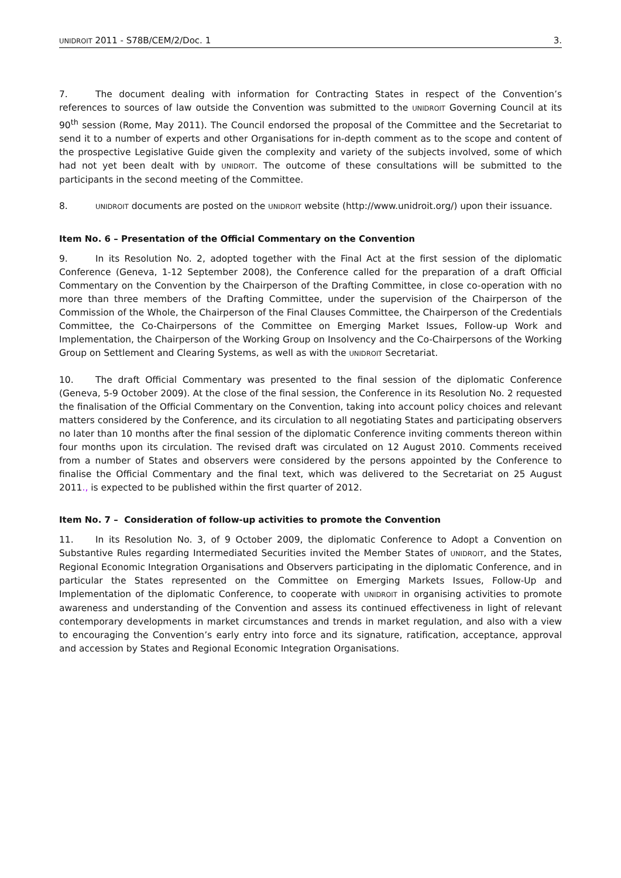UNIDROIT 2011 - S78B/CEM/2/Doc. 1 3.
7. The document dealing with information for Contracting States in respect of the Convention’s references to sources of law outside the Convention was submitted to the UNIDROIT Governing Council at its 90<sup>th</sup> session (Rome, May 2011). The Council endorsed the proposal of the Committee and the Secretariat to send it to a number of experts and other Organisations for in-depth comment as to the scope and content of the prospective Legislative Guide given the complexity and variety of the subjects involved, some of which had not yet been dealt with by UNIDROIT. The outcome of these consultations will be submitted to the participants in the second meeting of the Committee.
8. UNIDROIT documents are posted on the UNIDROIT website (http://www.unidroit.org/) upon their issuance.
Item No. 6 – Presentation of the Official Commentary on the Convention
9. In its Resolution No. 2, adopted together with the Final Act at the first session of the diplomatic Conference (Geneva, 1-12 September 2008), the Conference called for the preparation of a draft Official Commentary on the Convention by the Chairperson of the Drafting Committee, in close co-operation with no more than three members of the Drafting Committee, under the supervision of the Chairperson of the Commission of the Whole, the Chairperson of the Final Clauses Committee, the Chairperson of the Credentials Committee, the Co-Chairpersons of the Committee on Emerging Market Issues, Follow-up Work and Implementation, the Chairperson of the Working Group on Insolvency and the Co-Chairpersons of the Working Group on Settlement and Clearing Systems, as well as with the UNIDROIT Secretariat.
10. The draft Official Commentary was presented to the final session of the diplomatic Conference (Geneva, 5-9 October 2009). At the close of the final session, the Conference in its Resolution No. 2 requested the finalisation of the Official Commentary on the Convention, taking into account policy choices and relevant matters considered by the Conference, and its circulation to all negotiating States and participating observers no later than 10 months after the final session of the diplomatic Conference inviting comments thereon within four months upon its circulation. The revised draft was circulated on 12 August 2010. Comments received from a number of States and observers were considered by the persons appointed by the Conference to finalise the Official Commentary and the final text, which was delivered to the Secretariat on 25 August 2011., is expected to be published within the first quarter of 2012.
Item No. 7 – Consideration of follow-up activities to promote the Convention
11. In its Resolution No. 3, of 9 October 2009, the diplomatic Conference to Adopt a Convention on Substantive Rules regarding Intermediated Securities invited the Member States of UNIDROIT, and the States, Regional Economic Integration Organisations and Observers participating in the diplomatic Conference, and in particular the States represented on the Committee on Emerging Markets Issues, Follow-Up and Implementation of the diplomatic Conference, to cooperate with UNIDROIT in organising activities to promote awareness and understanding of the Convention and assess its continued effectiveness in light of relevant contemporary developments in market circumstances and trends in market regulation, and also with a view to encouraging the Convention’s early entry into force and its signature, ratification, acceptance, approval and accession by States and Regional Economic Integration Organisations.